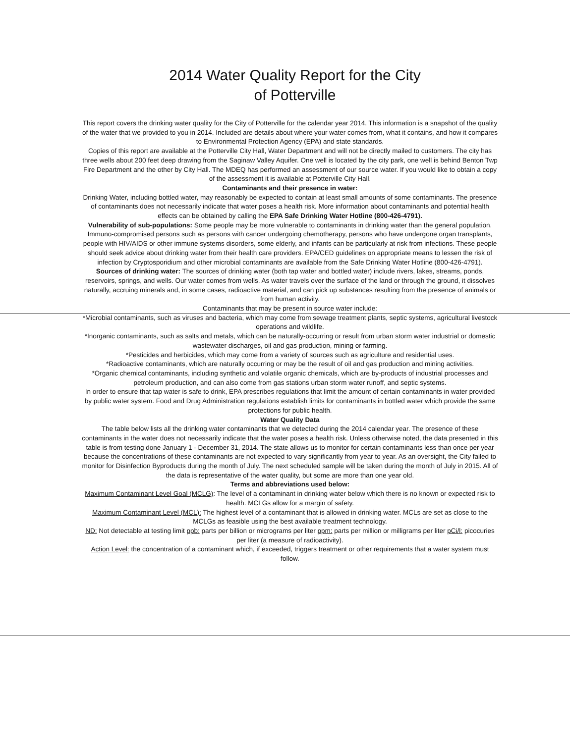2014 Water Quality Report for the City
of Potterville
This report covers the drinking water quality for the City of Potterville for the calendar year 2014. This information is a snapshot of the quality of the water that we provided to you in 2014. Included are details about where your water comes from, what it contains, and how it compares to Environmental Protection Agency (EPA) and state standards.
Copies of this report are available at the Potterville City Hall, Water Department and will not be directly mailed to customers. The city has three wells about 200 feet deep drawing from the Saginaw Valley Aquifer. One well is located by the city park, one well is behind Benton Twp Fire Department and the other by City Hall. The MDEQ has performed an assessment of our source water. If you would like to obtain a copy of the assessment it is available at Potterville City Hall.
Contaminants and their presence in water:
Drinking Water, including bottled water, may reasonably be expected to contain at least small amounts of some contaminants. The presence of contaminants does not necessarily indicate that water poses a health risk. More information about contaminants and potential health effects can be obtained by calling the EPA Safe Drinking Water Hotline (800-426-4791).
Vulnerability of sub-populations: Some people may be more vulnerable to contaminants in drinking water than the general population. Immuno-compromised persons such as persons with cancer undergoing chemotherapy, persons who have undergone organ transplants, people with HIV/AIDS or other immune systems disorders, some elderly, and infants can be particularly at risk from infections. These people should seek advice about drinking water from their health care providers. EPA/CED guidelines on appropriate means to lessen the risk of infection by Cryptosporidium and other microbial contaminants are available from the Safe Drinking Water Hotline (800-426-4791).
Sources of drinking water: The sources of drinking water (both tap water and bottled water) include rivers, lakes, streams, ponds, reservoirs, springs, and wells. Our water comes from wells. As water travels over the surface of the land or through the ground, it dissolves naturally, accruing minerals and, in some cases, radioactive material, and can pick up substances resulting from the presence of animals or from human activity.
Contaminants that may be present in source water include:
*Microbial contaminants, such as viruses and bacteria, which may come from sewage treatment plants, septic systems, agricultural livestock operations and wildlife.
*Inorganic contaminants, such as salts and metals, which can be naturally-occurring or result from urban storm water industrial or domestic wastewater discharges, oil and gas production, mining or farming.
*Pesticides and herbicides, which may come from a variety of sources such as agriculture and residential uses.
*Radioactive contaminants, which are naturally occurring or may be the result of oil and gas production and mining activities.
*Organic chemical contaminants, including synthetic and volatile organic chemicals, which are by-products of industrial processes and petroleum production, and can also come from gas stations urban storm water runoff, and septic systems.
In order to ensure that tap water is safe to drink, EPA prescribes regulations that limit the amount of certain contaminants in water provided by public water system. Food and Drug Administration regulations establish limits for contaminants in bottled water which provide the same protections for public health.
Water Quality Data
The table below lists all the drinking water contaminants that we detected during the 2014 calendar year. The presence of these contaminants in the water does not necessarily indicate that the water poses a health risk. Unless otherwise noted, the data presented in this table is from testing done January 1 - December 31, 2014. The state allows us to monitor for certain contaminants less than once per year because the concentrations of these contaminants are not expected to vary significantly from year to year. As an oversight, the City failed to monitor for Disinfection Byproducts during the month of July. The next scheduled sample will be taken during the month of July in 2015. All of the data is representative of the water quality, but some are more than one year old.
Terms and abbreviations used below:
Maximum Contaminant Level Goal (MCLG): The level of a contaminant in drinking water below which there is no known or expected risk to health. MCLGs allow for a margin of safety.
Maximum Contaminant Level (MCL): The highest level of a contaminant that is allowed in drinking water. MCLs are set as close to the MCLGs as feasible using the best available treatment technology.
ND: Not detectable at testing limit ppb: parts per billion or micrograms per liter ppm: parts per million or milligrams per liter pCi/l: picocuries per liter (a measure of radioactivity).
Action Level: the concentration of a contaminant which, if exceeded, triggers treatment or other requirements that a water system must follow.